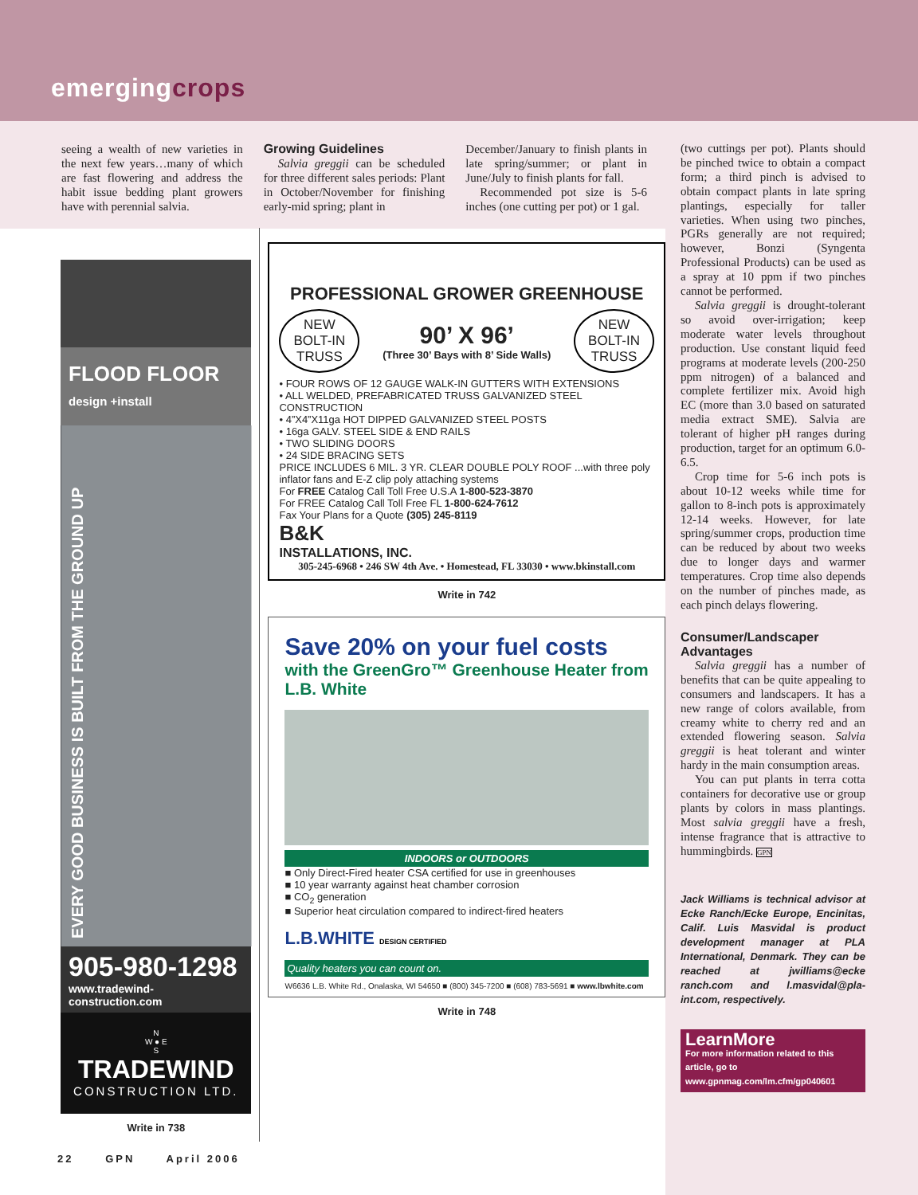emergingcrops
seeing a wealth of new varieties in the next few years…many of which are fast flowering and address the habit issue bedding plant growers have with perennial salvia.
Growing Guidelines
Salvia greggii can be scheduled for three different sales periods: Plant in October/November for finishing early-mid spring; plant in
December/January to finish plants in late spring/summer; or plant in June/July to finish plants for fall.
Recommended pot size is 5-6 inches (one cutting per pot) or 1 gal.
(two cuttings per pot). Plants should be pinched twice to obtain a compact form; a third pinch is advised to obtain compact plants in late spring plantings, especially for taller varieties. When using two pinches, PGRs generally are not required; however, Bonzi (Syngenta Professional Products) can be used as a spray at 10 ppm if two pinches cannot be performed.
Salvia greggii is drought-tolerant so avoid over-irrigation; keep moderate water levels throughout production. Use constant liquid feed programs at moderate levels (200-250 ppm nitrogen) of a balanced and complete fertilizer mix. Avoid high EC (more than 3.0 based on saturated media extract SME). Salvia are tolerant of higher pH ranges during production, target for an optimum 6.0-6.5.
Crop time for 5-6 inch pots is about 10-12 weeks while time for gallon to 8-inch pots is approximately 12-14 weeks. However, for late spring/summer crops, production time can be reduced by about two weeks due to longer days and warmer temperatures. Crop time also depends on the number of pinches made, as each pinch delays flowering.
Consumer/Landscaper Advantages
Salvia greggii has a number of benefits that can be quite appealing to consumers and landscapers. It has a new range of colors available, from creamy white to cherry red and an extended flowering season. Salvia greggii is heat tolerant and winter hardy in the main consumption areas.
You can put plants in terra cotta containers for decorative use or group plants by colors in mass plantings. Most salvia greggii have a fresh, intense fragrance that is attractive to hummingbirds. GPN
Jack Williams is technical advisor at Ecke Ranch/Ecke Europe, Encinitas, Calif. Luis Masvidal is product development manager at PLA International, Denmark. They can be reached at jwilliams@ecke ranch.com and l.masvidal@pla-int.com, respectively.
LearnMore
For more information related to this article, go to www.gpnmag.com/lm.cfm/gp040601
FLOOD FLOOR design +install
EVERY GOOD BUSINESS IS BUILT FROM THE GROUND UP
905-980-1298
www.tradewind-construction.com
N
W ● E
S
TRADEWIND
CONSTRUCTION LTD.
Write in 738
PROFESSIONAL GROWER GREENHOUSE
NEW
BOLT-IN
TRUSS
90’ X 96’
(Three 30’ Bays with 8’ Side Walls)
NEW
BOLT-IN
TRUSS
• FOUR ROWS OF 12 GAUGE WALK-IN GUTTERS WITH EXTENSIONS
• ALL WELDED, PREFABRICATED TRUSS GALVANIZED STEEL CONSTRUCTION
• 4”X4”X11ga HOT DIPPED GALVANIZED STEEL POSTS
• 16ga GALV. STEEL SIDE & END RAILS
• TWO SLIDING DOORS
• 24 SIDE BRACING SETS
PRICE INCLUDES 6 MIL. 3 YR. CLEAR DOUBLE POLY ROOF ...with three poly inflator fans and E-Z clip poly attaching systems
For FREE Catalog Call Toll Free U.S.A 1-800-523-3870
For FREE Catalog Call Toll Free FL 1-800-624-7612
Fax Your Plans for a Quote (305) 245-8119
B&K
INSTALLATIONS, INC.
305-245-6968 • 246 SW 4th Ave. • Homestead, FL 33030 • www.bkinstall.com
Write in 742
Save 20% on your fuel costs
with the GreenGro™ Greenhouse Heater from L.B. White
INDOORS or OUTDOORS
■ Only Direct-Fired heater CSA certified for use in greenhouses
■ 10 year warranty against heat chamber corrosion
■ CO<sub>2</sub> generation
■ Superior heat circulation compared to indirect-fired heaters
L.B.WHITE DESIGN CERTIFIED
Quality heaters you can count on.
W6636 L.B. White Rd., Onalaska, WI 54650 ■ (800) 345-7200 ■ (608) 783-5691 ■ www.lbwhite.com
Write in 748
22 GPN April 2006